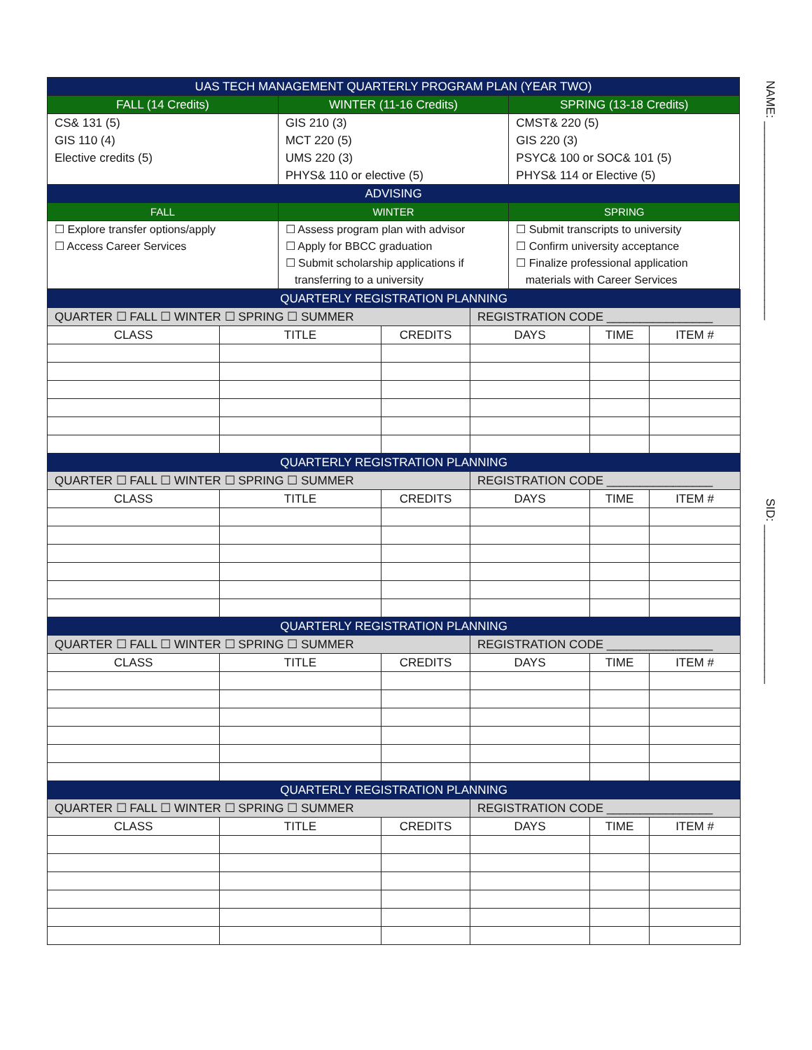NAME: ______________________________
SID: ________________________
| UAS TECH MANAGEMENT QUARTERLY PROGRAM PLAN (YEAR TWO) | | |
| FALL (14 Credits) | WINTER (11-16 Credits) | SPRING (13-18 Credits) |
| CS& 131 (5) GIS 110 (4) Elective credits (5) | GIS 210 (3) MCT 220 (5) UMS 220 (3) PHYS& 110 or elective (5) | CMST& 220 (5) GIS 220 (3) PSYC& 100 or SOC& 101 (5) PHYS& 114 or Elective (5) |
| ADVISING | | |
| FALL | WINTER | SPRING |
| ☐ Explore transfer options/apply ☐ Access Career Services | ☐ Assess program plan with advisor ☐ Apply for BBCC graduation ☐ Submit scholarship applications if transferring to a university | ☐ Submit transcripts to university ☐ Confirm university acceptance ☐ Finalize professional application materials with Career Services |
| QUARTERLY REGISTRATION PLANNING | | | | | |
| QUARTER ☐ FALL ☐ WINTER ☐ SPRING ☐ SUMMER | | | REGISTRATION CODE ________________ | | |
| CLASS | TITLE | CREDITS | DAYS | TIME | ITEM # |
| QUARTERLY REGISTRATION PLANNING | | | | | |
| QUARTER ☐ FALL ☐ WINTER ☐ SPRING ☐ SUMMER | | | REGISTRATION CODE ________________ | | |
| CLASS | TITLE | CREDITS | DAYS | TIME | ITEM # |
| QUARTERLY REGISTRATION PLANNING | | | | | |
| QUARTER ☐ FALL ☐ WINTER ☐ SPRING ☐ SUMMER | | | REGISTRATION CODE ________________ | | |
| CLASS | TITLE | CREDITS | DAYS | TIME | ITEM # |
| QUARTERLY REGISTRATION PLANNING | | | | | |
| QUARTER ☐ FALL ☐ WINTER ☐ SPRING ☐ SUMMER | | | REGISTRATION CODE ________________ | | |
| CLASS | TITLE | CREDITS | DAYS | TIME | ITEM # |